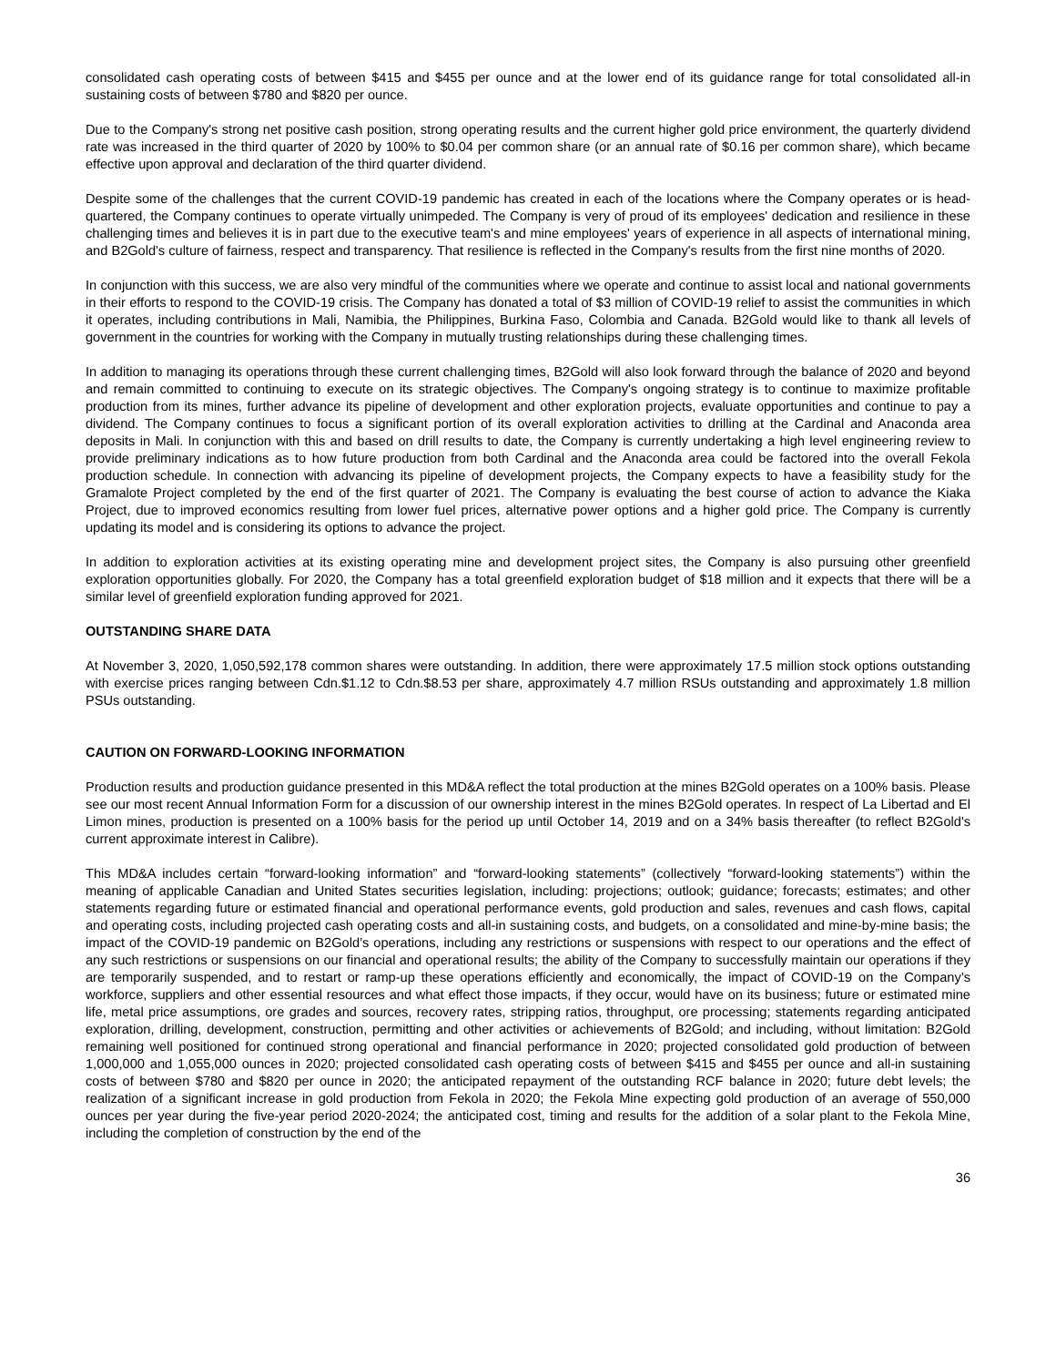consolidated cash operating costs of between $415 and $455 per ounce and at the lower end of its guidance range for total consolidated all-in sustaining costs of between $780 and $820 per ounce.
Due to the Company's strong net positive cash position, strong operating results and the current higher gold price environment, the quarterly dividend rate was increased in the third quarter of 2020 by 100% to $0.04 per common share (or an annual rate of $0.16 per common share), which became effective upon approval and declaration of the third quarter dividend.
Despite some of the challenges that the current COVID-19 pandemic has created in each of the locations where the Company operates or is head-quartered, the Company continues to operate virtually unimpeded. The Company is very of proud of its employees' dedication and resilience in these challenging times and believes it is in part due to the executive team's and mine employees' years of experience in all aspects of international mining, and B2Gold's culture of fairness, respect and transparency. That resilience is reflected in the Company's results from the first nine months of 2020.
In conjunction with this success, we are also very mindful of the communities where we operate and continue to assist local and national governments in their efforts to respond to the COVID-19 crisis. The Company has donated a total of $3 million of COVID-19 relief to assist the communities in which it operates, including contributions in Mali, Namibia, the Philippines, Burkina Faso, Colombia and Canada. B2Gold would like to thank all levels of government in the countries for working with the Company in mutually trusting relationships during these challenging times.
In addition to managing its operations through these current challenging times, B2Gold will also look forward through the balance of 2020 and beyond and remain committed to continuing to execute on its strategic objectives. The Company's ongoing strategy is to continue to maximize profitable production from its mines, further advance its pipeline of development and other exploration projects, evaluate opportunities and continue to pay a dividend. The Company continues to focus a significant portion of its overall exploration activities to drilling at the Cardinal and Anaconda area deposits in Mali. In conjunction with this and based on drill results to date, the Company is currently undertaking a high level engineering review to provide preliminary indications as to how future production from both Cardinal and the Anaconda area could be factored into the overall Fekola production schedule. In connection with advancing its pipeline of development projects, the Company expects to have a feasibility study for the Gramalote Project completed by the end of the first quarter of 2021. The Company is evaluating the best course of action to advance the Kiaka Project, due to improved economics resulting from lower fuel prices, alternative power options and a higher gold price. The Company is currently updating its model and is considering its options to advance the project.
In addition to exploration activities at its existing operating mine and development project sites, the Company is also pursuing other greenfield exploration opportunities globally. For 2020, the Company has a total greenfield exploration budget of $18 million and it expects that there will be a similar level of greenfield exploration funding approved for 2021.
OUTSTANDING SHARE DATA
At November 3, 2020, 1,050,592,178 common shares were outstanding. In addition, there were approximately 17.5 million stock options outstanding with exercise prices ranging between Cdn.$1.12 to Cdn.$8.53 per share, approximately 4.7 million RSUs outstanding and approximately 1.8 million PSUs outstanding.
CAUTION ON FORWARD-LOOKING INFORMATION
Production results and production guidance presented in this MD&A reflect the total production at the mines B2Gold operates on a 100% basis. Please see our most recent Annual Information Form for a discussion of our ownership interest in the mines B2Gold operates. In respect of La Libertad and El Limon mines, production is presented on a 100% basis for the period up until October 14, 2019 and on a 34% basis thereafter (to reflect B2Gold's current approximate interest in Calibre).
This MD&A includes certain “forward-looking information” and “forward-looking statements” (collectively “forward-looking statements”) within the meaning of applicable Canadian and United States securities legislation, including: projections; outlook; guidance; forecasts; estimates; and other statements regarding future or estimated financial and operational performance events, gold production and sales, revenues and cash flows, capital and operating costs, including projected cash operating costs and all-in sustaining costs, and budgets, on a consolidated and mine-by-mine basis; the impact of the COVID-19 pandemic on B2Gold’s operations, including any restrictions or suspensions with respect to our operations and the effect of any such restrictions or suspensions on our financial and operational results; the ability of the Company to successfully maintain our operations if they are temporarily suspended, and to restart or ramp-up these operations efficiently and economically, the impact of COVID-19 on the Company’s workforce, suppliers and other essential resources and what effect those impacts, if they occur, would have on its business; future or estimated mine life, metal price assumptions, ore grades and sources, recovery rates, stripping ratios, throughput, ore processing; statements regarding anticipated exploration, drilling, development, construction, permitting and other activities or achievements of B2Gold; and including, without limitation: B2Gold remaining well positioned for continued strong operational and financial performance in 2020; projected consolidated gold production of between 1,000,000 and 1,055,000 ounces in 2020; projected consolidated cash operating costs of between $415 and $455 per ounce and all-in sustaining costs of between $780 and $820 per ounce in 2020; the anticipated repayment of the outstanding RCF balance in 2020; future debt levels; the realization of a significant increase in gold production from Fekola in 2020; the Fekola Mine expecting gold production of an average of 550,000 ounces per year during the five-year period 2020-2024; the anticipated cost, timing and results for the addition of a solar plant to the Fekola Mine, including the completion of construction by the end of the
36